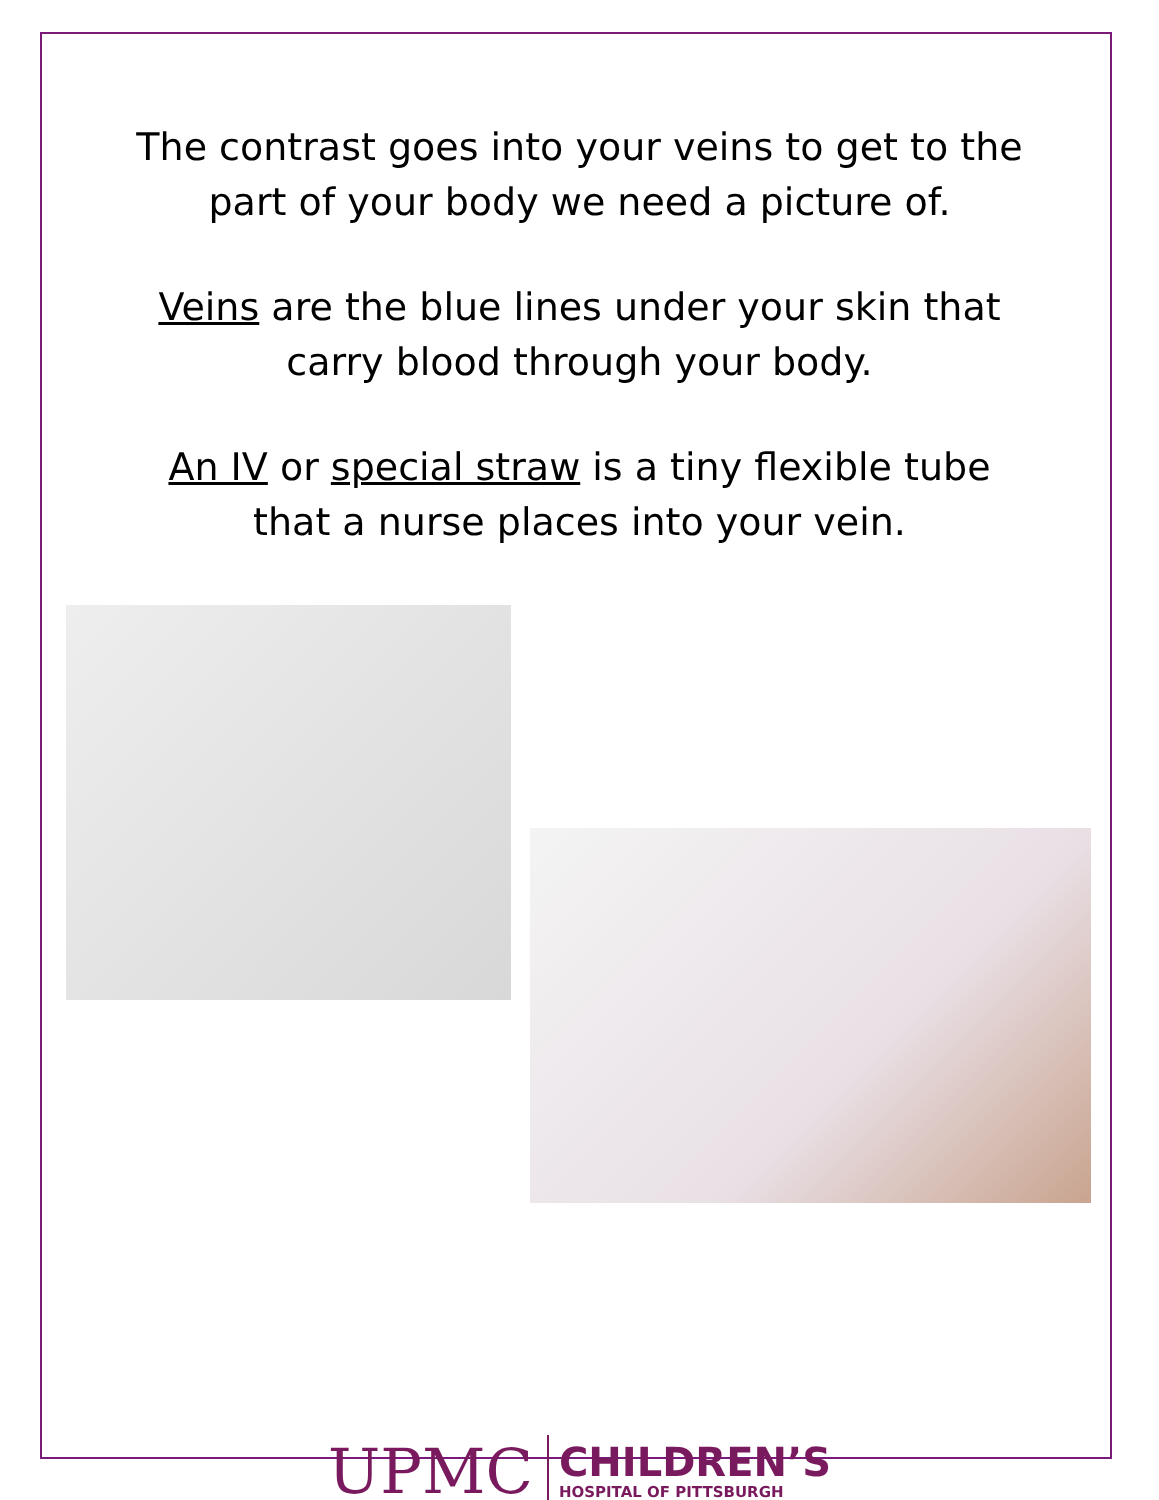The contrast goes into your veins to get to the
part of your body we need a picture of.
Veins are the blue lines under your skin that
carry blood through your body.
An IV or special straw is a tiny flexible tube
that a nurse places into your vein.
UPMC CHILDREN’S HOSPITAL OF PITTSBURGH